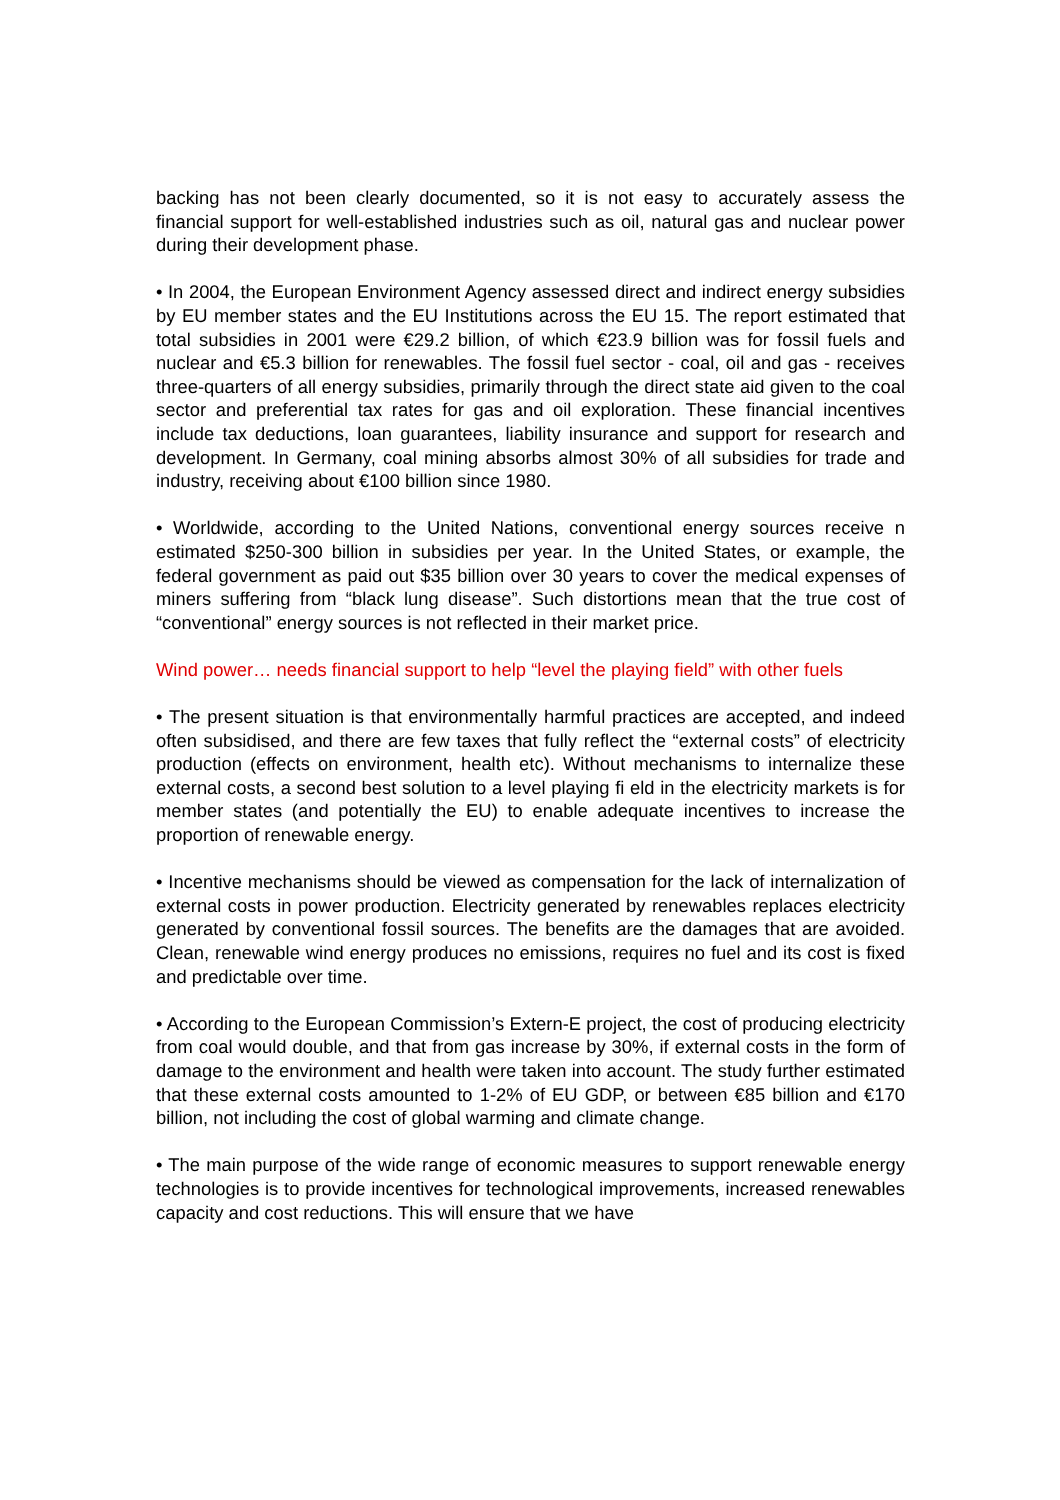backing has not been clearly documented, so it is not easy to accurately assess the financial support for well-established industries such as oil, natural gas and nuclear power during their development phase.
• In 2004, the European Environment Agency assessed direct and indirect energy subsidies by EU member states and the EU Institutions across the EU 15. The report estimated that total subsidies in 2001 were €29.2 billion, of which €23.9 billion was for fossil fuels and nuclear and €5.3 billion for renewables. The fossil fuel sector - coal, oil and gas - receives three-quarters of all energy subsidies, primarily through the direct state aid given to the coal sector and preferential tax rates for gas and oil exploration. These financial incentives include tax deductions, loan guarantees, liability insurance and support for research and development. In Germany, coal mining absorbs almost 30% of all subsidies for trade and industry, receiving about €100 billion since 1980.
• Worldwide, according to the United Nations, conventional energy sources receive n estimated $250-300 billion in subsidies per year. In the United States, or example, the federal government as paid out $35 billion over 30 years to cover the medical expenses of miners suffering from “black lung disease”. Such distortions mean that the true cost of “conventional” energy sources is not reflected in their market price.
Wind power… needs financial support to help “level the playing field” with other fuels
• The present situation is that environmentally harmful practices are accepted, and indeed often subsidised, and there are few taxes that fully reflect the “external costs” of electricity production (effects on environment, health etc). Without mechanisms to internalize these external costs, a second best solution to a level playing fi eld in the electricity markets is for member states (and potentially the EU) to enable adequate incentives to increase the proportion of renewable energy.
• Incentive mechanisms should be viewed as compensation for the lack of internalization of external costs in power production. Electricity generated by renewables replaces electricity generated by conventional fossil sources. The benefits are the damages that are avoided. Clean, renewable wind energy produces no emissions, requires no fuel and its cost is fixed and predictable over time.
• According to the European Commission’s Extern-E project, the cost of producing electricity from coal would double, and that from gas increase by 30%, if external costs in the form of damage to the environment and health were taken into account. The study further estimated that these external costs amounted to 1-2% of EU GDP, or between €85 billion and €170 billion, not including the cost of global warming and climate change.
• The main purpose of the wide range of economic measures to support renewable energy technologies is to provide incentives for technological improvements, increased renewables capacity and cost reductions. This will ensure that we have